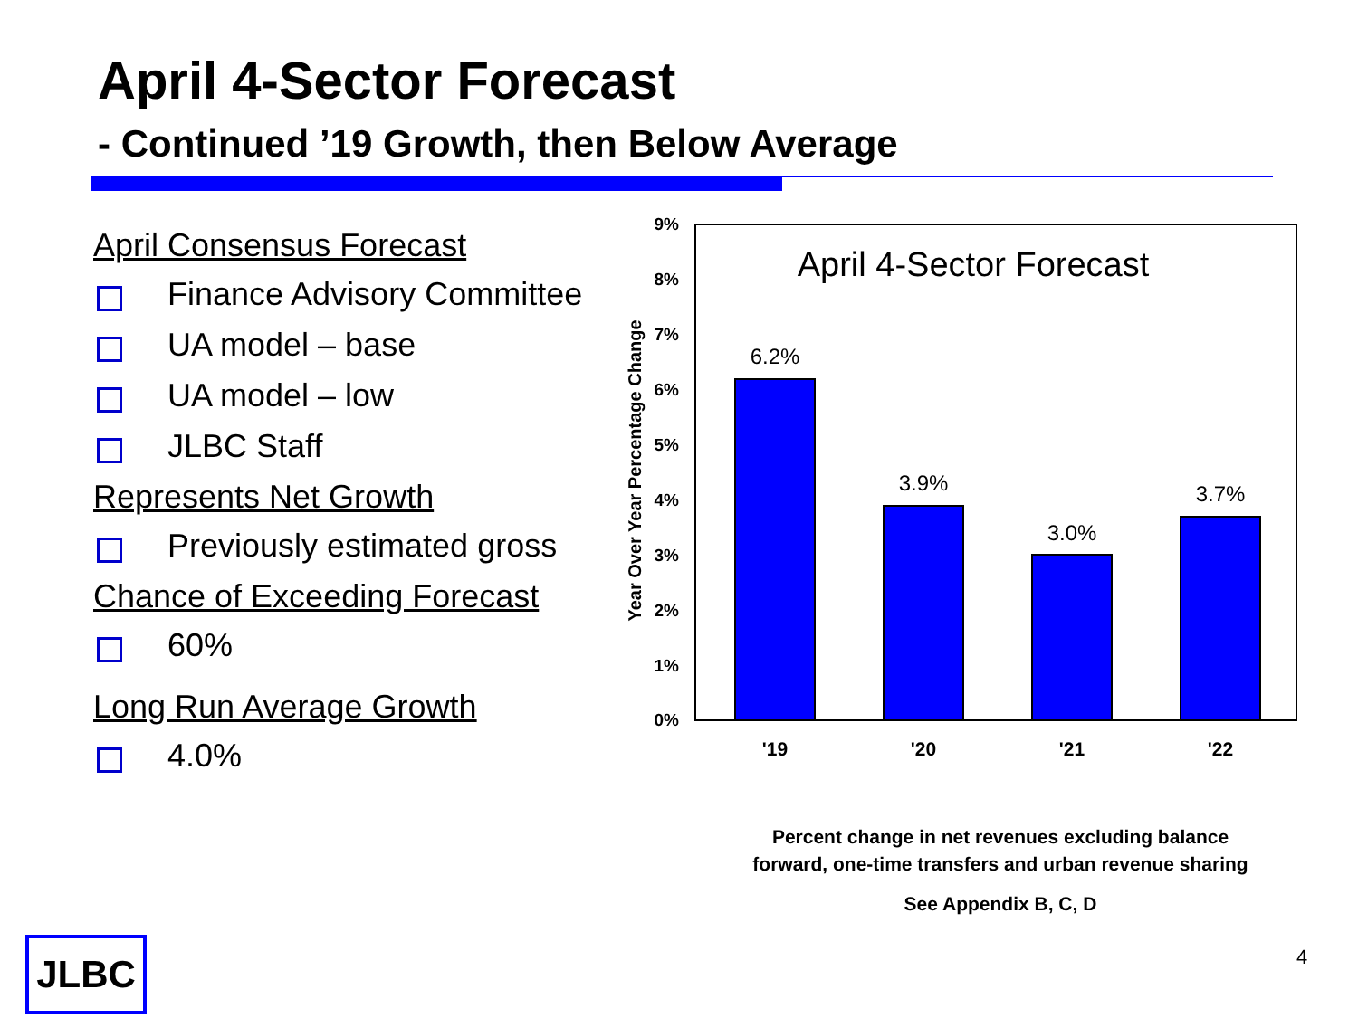April 4-Sector Forecast
- Continued ’19 Growth, then Below Average
April Consensus Forecast
Finance Advisory Committee
UA model – base
UA model – low
JLBC Staff
Represents Net Growth
Previously estimated gross
Chance of Exceeding Forecast
60%
Long Run Average Growth
4.0%
9%
8%
7%
6%
5%
4%
3%
2%
1%
0%
Year Over Year Percentage Change
April 4-Sector Forecast
6.2%
3.9%
3.0%
3.7%
'19
'20
'21
'22
Percent change in net revenues excluding balance forward, one-time transfers and urban revenue sharing
See Appendix B, C, D
JLBC 4